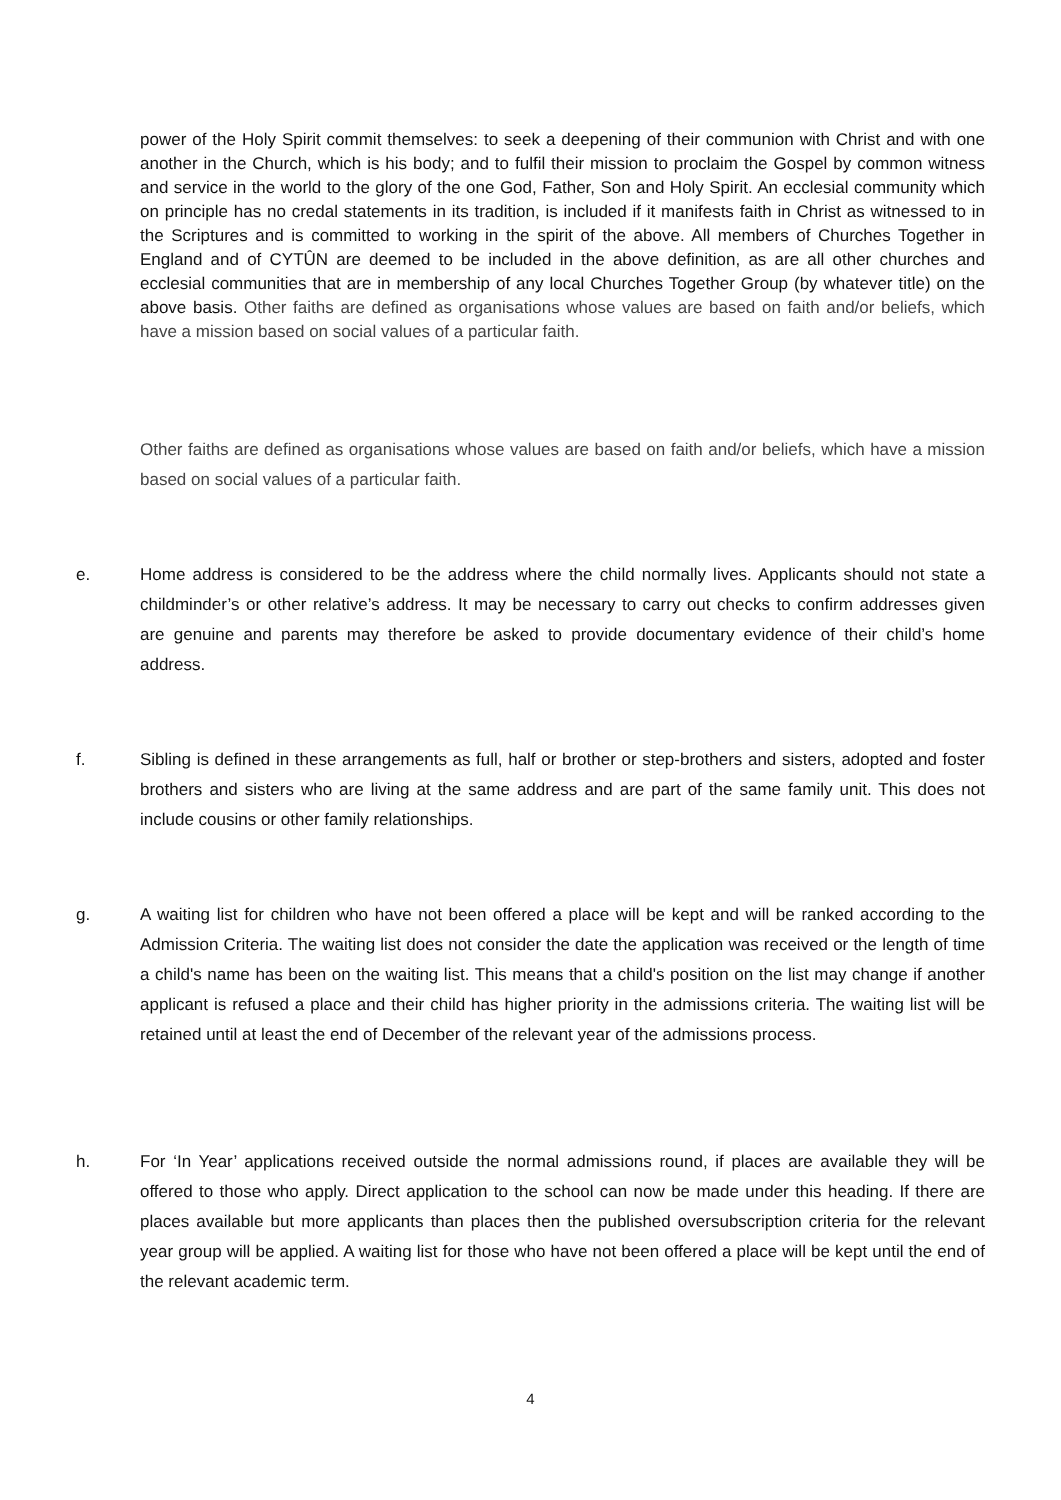power of the Holy Spirit commit themselves: to seek a deepening of their communion with Christ and with one another in the Church, which is his body; and to fulfil their mission to proclaim the Gospel by common witness and service in the world to the glory of the one God, Father, Son and Holy Spirit. An ecclesial community which on principle has no credal statements in its tradition, is included if it manifests faith in Christ as witnessed to in the Scriptures and is committed to working in the spirit of the above. All members of Churches Together in England and of CYTÛN are deemed to be included in the above definition, as are all other churches and ecclesial communities that are in membership of any local Churches Together Group (by whatever title) on the above basis. Other faiths are defined as organisations whose values are based on faith and/or beliefs, which have a mission based on social values of a particular faith.
Other faiths are defined as organisations whose values are based on faith and/or beliefs, which have a mission based on social values of a particular faith.
e. Home address is considered to be the address where the child normally lives. Applicants should not state a childminder’s or other relative’s address. It may be necessary to carry out checks to confirm addresses given are genuine and parents may therefore be asked to provide documentary evidence of their child’s home address.
f. Sibling is defined in these arrangements as full, half or brother or step-brothers and sisters, adopted and foster brothers and sisters who are living at the same address and are part of the same family unit. This does not include cousins or other family relationships.
g. A waiting list for children who have not been offered a place will be kept and will be ranked according to the Admission Criteria. The waiting list does not consider the date the application was received or the length of time a child's name has been on the waiting list. This means that a child's position on the list may change if another applicant is refused a place and their child has higher priority in the admissions criteria. The waiting list will be retained until at least the end of December of the relevant year of the admissions process.
h. For ‘In Year’ applications received outside the normal admissions round, if places are available they will be offered to those who apply. Direct application to the school can now be made under this heading. If there are places available but more applicants than places then the published oversubscription criteria for the relevant year group will be applied. A waiting list for those who have not been offered a place will be kept until the end of the relevant academic term.
4